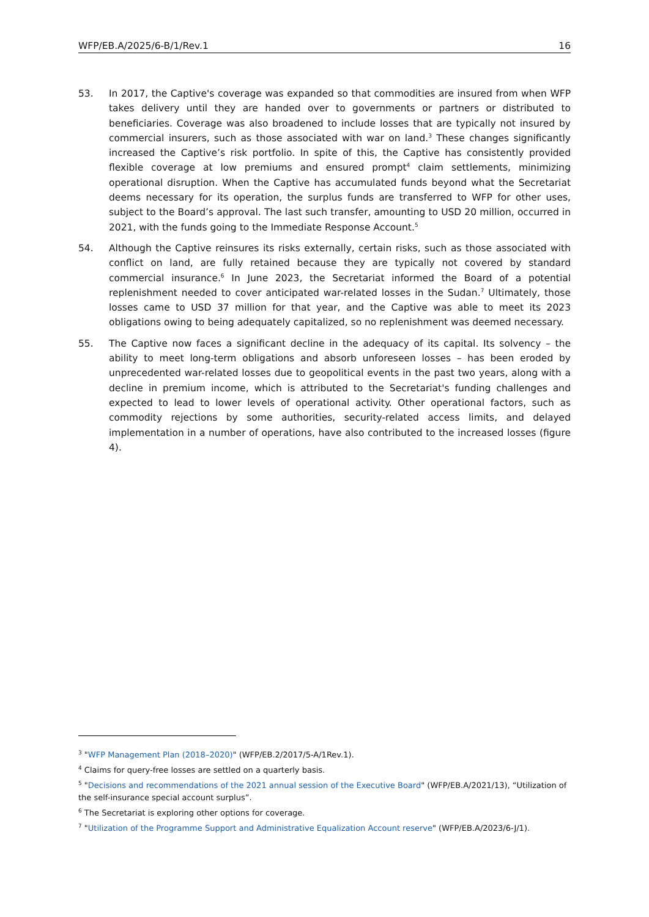WFP/EB.A/2025/6-B/1/Rev.1 16
53. In 2017, the Captive's coverage was expanded so that commodities are insured from when WFP takes delivery until they are handed over to governments or partners or distributed to beneficiaries. Coverage was also broadened to include losses that are typically not insured by commercial insurers, such as those associated with war on land.<sup>3</sup> These changes significantly increased the Captive’s risk portfolio. In spite of this, the Captive has consistently provided flexible coverage at low premiums and ensured prompt<sup>4</sup> claim settlements, minimizing operational disruption. When the Captive has accumulated funds beyond what the Secretariat deems necessary for its operation, the surplus funds are transferred to WFP for other uses, subject to the Board’s approval. The last such transfer, amounting to USD 20 million, occurred in 2021, with the funds going to the Immediate Response Account.<sup>5</sup>
54. Although the Captive reinsures its risks externally, certain risks, such as those associated with conflict on land, are fully retained because they are typically not covered by standard commercial insurance.<sup>6</sup> In June 2023, the Secretariat informed the Board of a potential replenishment needed to cover anticipated war-related losses in the Sudan.<sup>7</sup> Ultimately, those losses came to USD 37 million for that year, and the Captive was able to meet its 2023 obligations owing to being adequately capitalized, so no replenishment was deemed necessary.
55. The Captive now faces a significant decline in the adequacy of its capital. Its solvency – the ability to meet long-term obligations and absorb unforeseen losses – has been eroded by unprecedented war-related losses due to geopolitical events in the past two years, along with a decline in premium income, which is attributed to the Secretariat's funding challenges and expected to lead to lower levels of operational activity. Other operational factors, such as commodity rejections by some authorities, security-related access limits, and delayed implementation in a number of operations, have also contributed to the increased losses (figure 4).
<sup>3</sup> "WFP Management Plan (2018–2020)" (WFP/EB.2/2017/5-A/1Rev.1).
<sup>4</sup> Claims for query-free losses are settled on a quarterly basis.
<sup>5</sup> "Decisions and recommendations of the 2021 annual session of the Executive Board" (WFP/EB.A/2021/13), “Utilization of the self-insurance special account surplus”.
<sup>6</sup> The Secretariat is exploring other options for coverage.
<sup>7</sup> "Utilization of the Programme Support and Administrative Equalization Account reserve" (WFP/EB.A/2023/6-J/1).